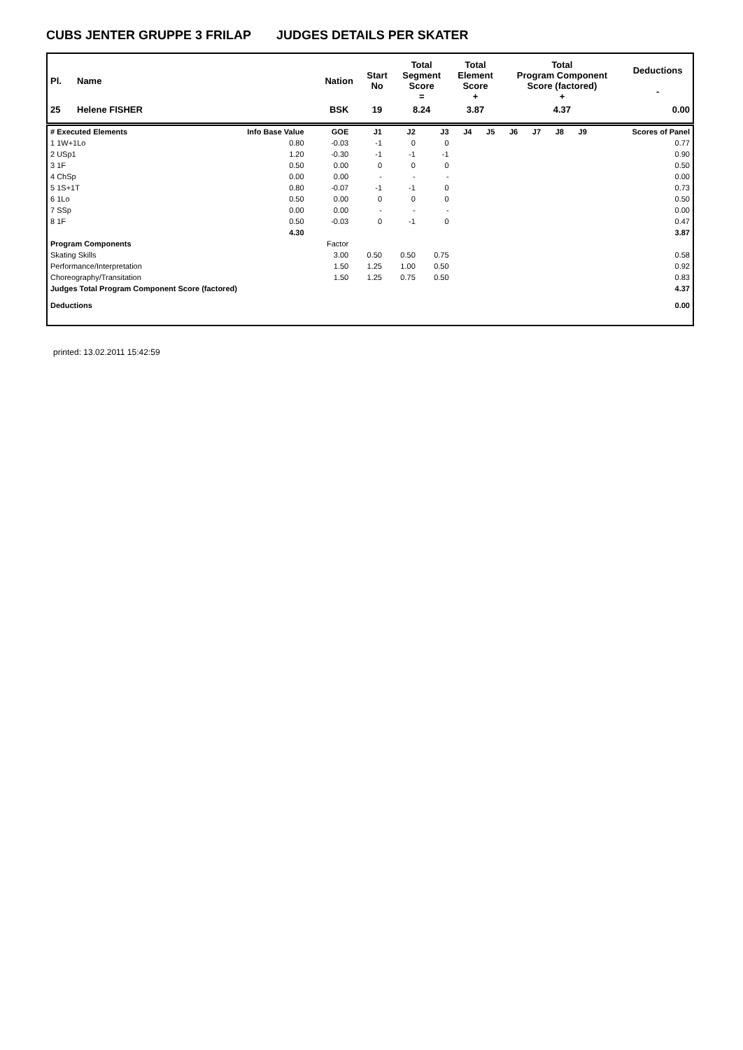CUBS JENTER GRUPPE 3 FRILAP JUDGES DETAILS PER SKATER
| Pl. | Name | Nation | Start No | Total Segment Score = | Total Element Score + | Total Program Component Score (factored) + | Deductions - |
| --- | --- | --- | --- | --- | --- | --- | --- |
| 25 | Helene FISHER | BSK | 19 | 8.24 | 3.87 | 4.37 | 0.00 |
| # Executed Elements | Info Base Value | GOE | J1 | J2 | J3 | J4 | J5 | J6 | J7 | J8 | J9 | Scores of Panel |
| --- | --- | --- | --- | --- | --- | --- | --- | --- | --- | --- | --- | --- |
| 1 1W+1Lo | 0.80 | -0.03 | -1 | 0 | 0 | | | | | | | 0.77 |
| 2 USp1 | 1.20 | -0.30 | -1 | -1 | -1 | | | | | | | 0.90 |
| 3 1F | 0.50 | 0.00 | 0 | 0 | 0 | | | | | | | 0.50 |
| 4 ChSp | 0.00 | 0.00 | - | - | - | | | | | | | 0.00 |
| 5 1S+1T | 0.80 | -0.07 | -1 | -1 | 0 | | | | | | | 0.73 |
| 6 1Lo | 0.50 | 0.00 | 0 | 0 | 0 | | | | | | | 0.50 |
| 7 SSp | 0.00 | 0.00 | - | - | - | | | | | | | 0.00 |
| 8 1F | 0.50 | -0.03 | 0 | -1 | 0 | | | | | | | 0.47 |
| | 4.30 | | | | | | | | | | | 3.87 |
| Program Components | | Factor | | | | | | | | | | |
| Skating Skills | | 3.00 | 0.50 | 0.50 | 0.75 | | | | | | | 0.58 |
| Performance/Interpretation | | 1.50 | 1.25 | 1.00 | 0.50 | | | | | | | 0.92 |
| Choreography/Transitation | | 1.50 | 1.25 | 0.75 | 0.50 | | | | | | | 0.83 |
| Judges Total Program Component Score (factored) | | | | | | | | | | | | 4.37 |
| Deductions | | | | | | | | | | | | 0.00 |
printed: 13.02.2011 15:42:59